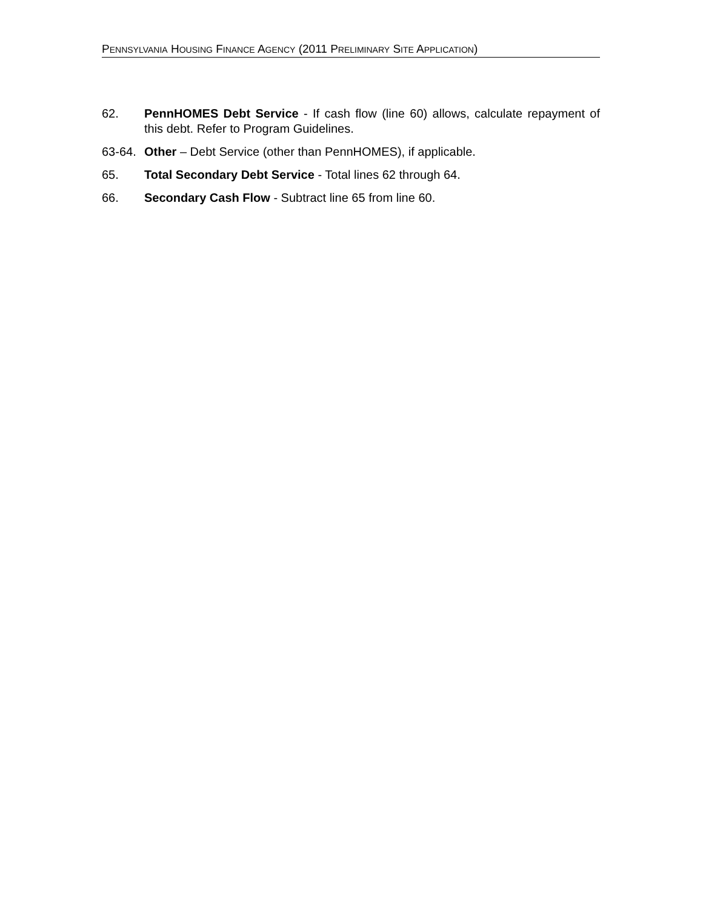PENNSYLVANIA HOUSING FINANCE AGENCY (2011 PRELIMINARY SITE APPLICATION)
62. PennHOMES Debt Service - If cash flow (line 60) allows, calculate repayment of this debt. Refer to Program Guidelines.
63-64.
Other – Debt Service (other than PennHOMES), if applicable.
65. Total Secondary Debt Service - Total lines 62 through 64.
66. Secondary Cash Flow - Subtract line 65 from line 60.